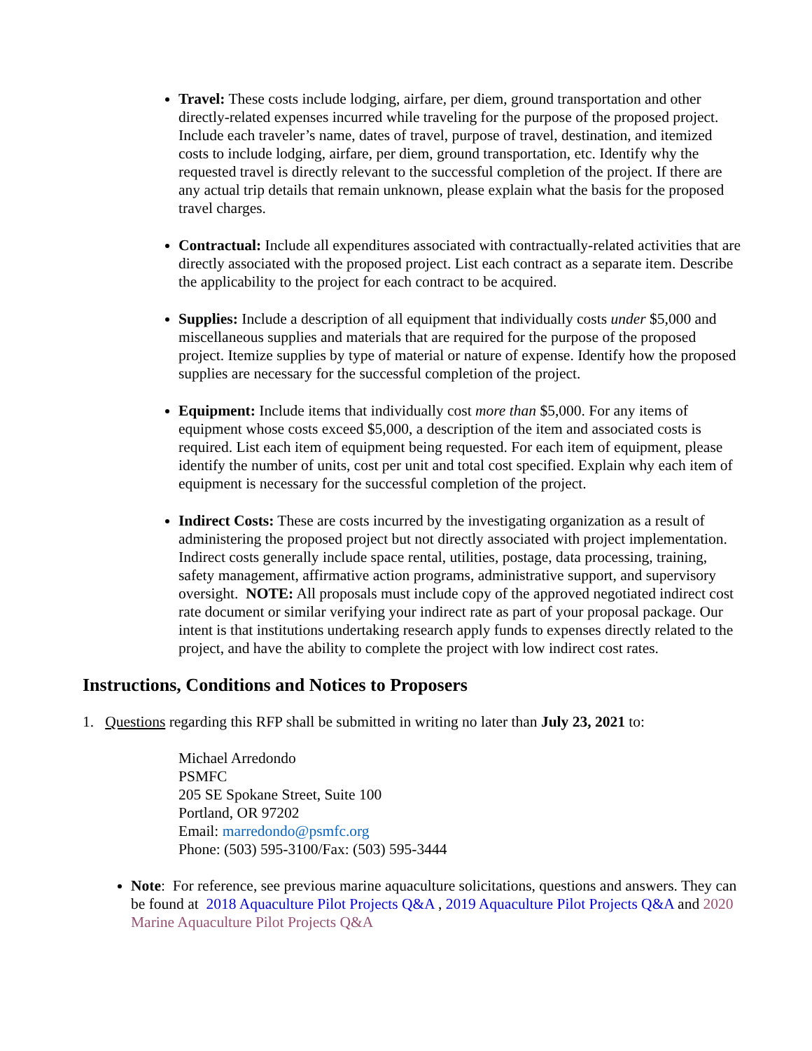Travel: These costs include lodging, airfare, per diem, ground transportation and other directly-related expenses incurred while traveling for the purpose of the proposed project. Include each traveler’s name, dates of travel, purpose of travel, destination, and itemized costs to include lodging, airfare, per diem, ground transportation, etc. Identify why the requested travel is directly relevant to the successful completion of the project. If there are any actual trip details that remain unknown, please explain what the basis for the proposed travel charges.
Contractual: Include all expenditures associated with contractually-related activities that are directly associated with the proposed project. List each contract as a separate item. Describe the applicability to the project for each contract to be acquired.
Supplies: Include a description of all equipment that individually costs under $5,000 and miscellaneous supplies and materials that are required for the purpose of the proposed project. Itemize supplies by type of material or nature of expense. Identify how the proposed supplies are necessary for the successful completion of the project.
Equipment: Include items that individually cost more than $5,000. For any items of equipment whose costs exceed $5,000, a description of the item and associated costs is required. List each item of equipment being requested. For each item of equipment, please identify the number of units, cost per unit and total cost specified. Explain why each item of equipment is necessary for the successful completion of the project.
Indirect Costs: These are costs incurred by the investigating organization as a result of administering the proposed project but not directly associated with project implementation. Indirect costs generally include space rental, utilities, postage, data processing, training, safety management, affirmative action programs, administrative support, and supervisory oversight. NOTE: All proposals must include copy of the approved negotiated indirect cost rate document or similar verifying your indirect rate as part of your proposal package. Our intent is that institutions undertaking research apply funds to expenses directly related to the project, and have the ability to complete the project with low indirect cost rates.
Instructions, Conditions and Notices to Proposers
1. Questions regarding this RFP shall be submitted in writing no later than July 23, 2021 to:
Michael Arredondo
PSMFC
205 SE Spokane Street, Suite 100
Portland, OR 97202
Email: marredondo@psmfc.org
Phone: (503) 595-3100/Fax: (503) 595-3444
Note: For reference, see previous marine aquaculture solicitations, questions and answers. They can be found at 2018 Aquaculture Pilot Projects Q&A , 2019 Aquaculture Pilot Projects Q&A and 2020 Marine Aquaculture Pilot Projects Q&A